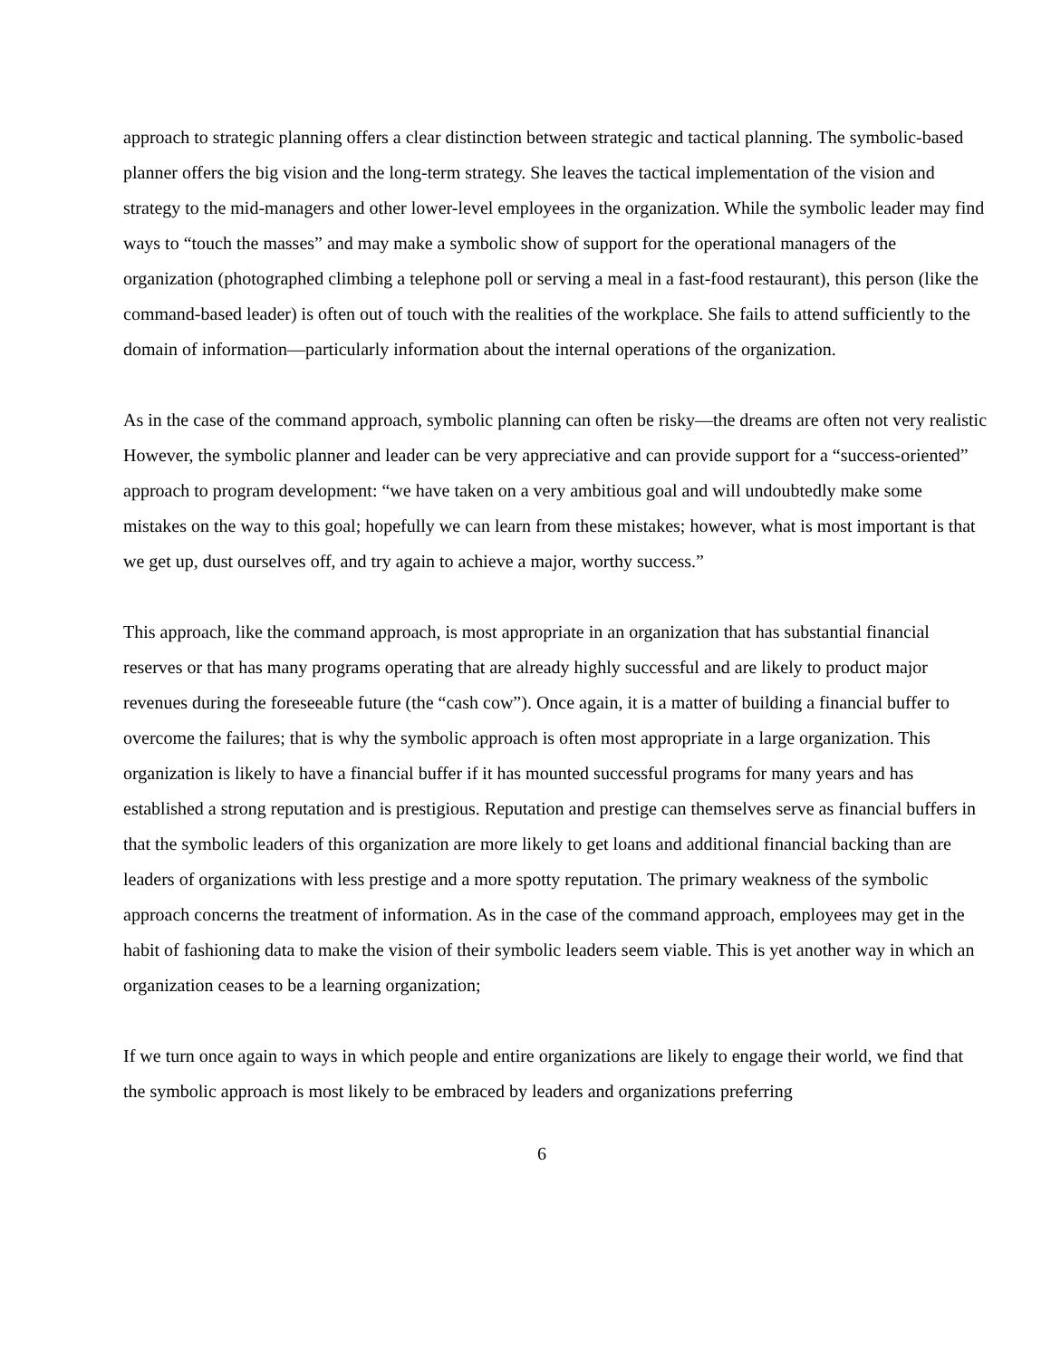approach to strategic planning offers a clear distinction between strategic and tactical planning. The symbolic-based planner offers the big vision and the long-term strategy. She leaves the tactical implementation of the vision and strategy to the mid-managers and other lower-level employees in the organization. While the symbolic leader may find ways to “touch the masses” and may make a symbolic show of support for the operational managers of the organization (photographed climbing a telephone poll or serving a meal in a fast-food restaurant), this person (like the command-based leader) is often out of touch with the realities of the workplace. She fails to attend sufficiently to the domain of information—particularly information about the internal operations of the organization.
As in the case of the command approach, symbolic planning can often be risky—the dreams are often not very realistic However, the symbolic planner and leader can be very appreciative and can provide support for a “success-oriented” approach to program development: “we have taken on a very ambitious goal and will undoubtedly make some mistakes on the way to this goal; hopefully we can learn from these mistakes; however, what is most important is that we get up, dust ourselves off, and try again to achieve a major, worthy success.”
This approach, like the command approach, is most appropriate in an organization that has substantial financial reserves or that has many programs operating that are already highly successful and are likely to product major revenues during the foreseeable future (the “cash cow”). Once again, it is a matter of building a financial buffer to overcome the failures; that is why the symbolic approach is often most appropriate in a large organization. This organization is likely to have a financial buffer if it has mounted successful programs for many years and has established a strong reputation and is prestigious. Reputation and prestige can themselves serve as financial buffers in that the symbolic leaders of this organization are more likely to get loans and additional financial backing than are leaders of organizations with less prestige and a more spotty reputation. The primary weakness of the symbolic approach concerns the treatment of information. As in the case of the command approach, employees may get in the habit of fashioning data to make the vision of their symbolic leaders seem viable. This is yet another way in which an organization ceases to be a learning organization;
If we turn once again to ways in which people and entire organizations are likely to engage their world, we find that the symbolic approach is most likely to be embraced by leaders and organizations preferring
6